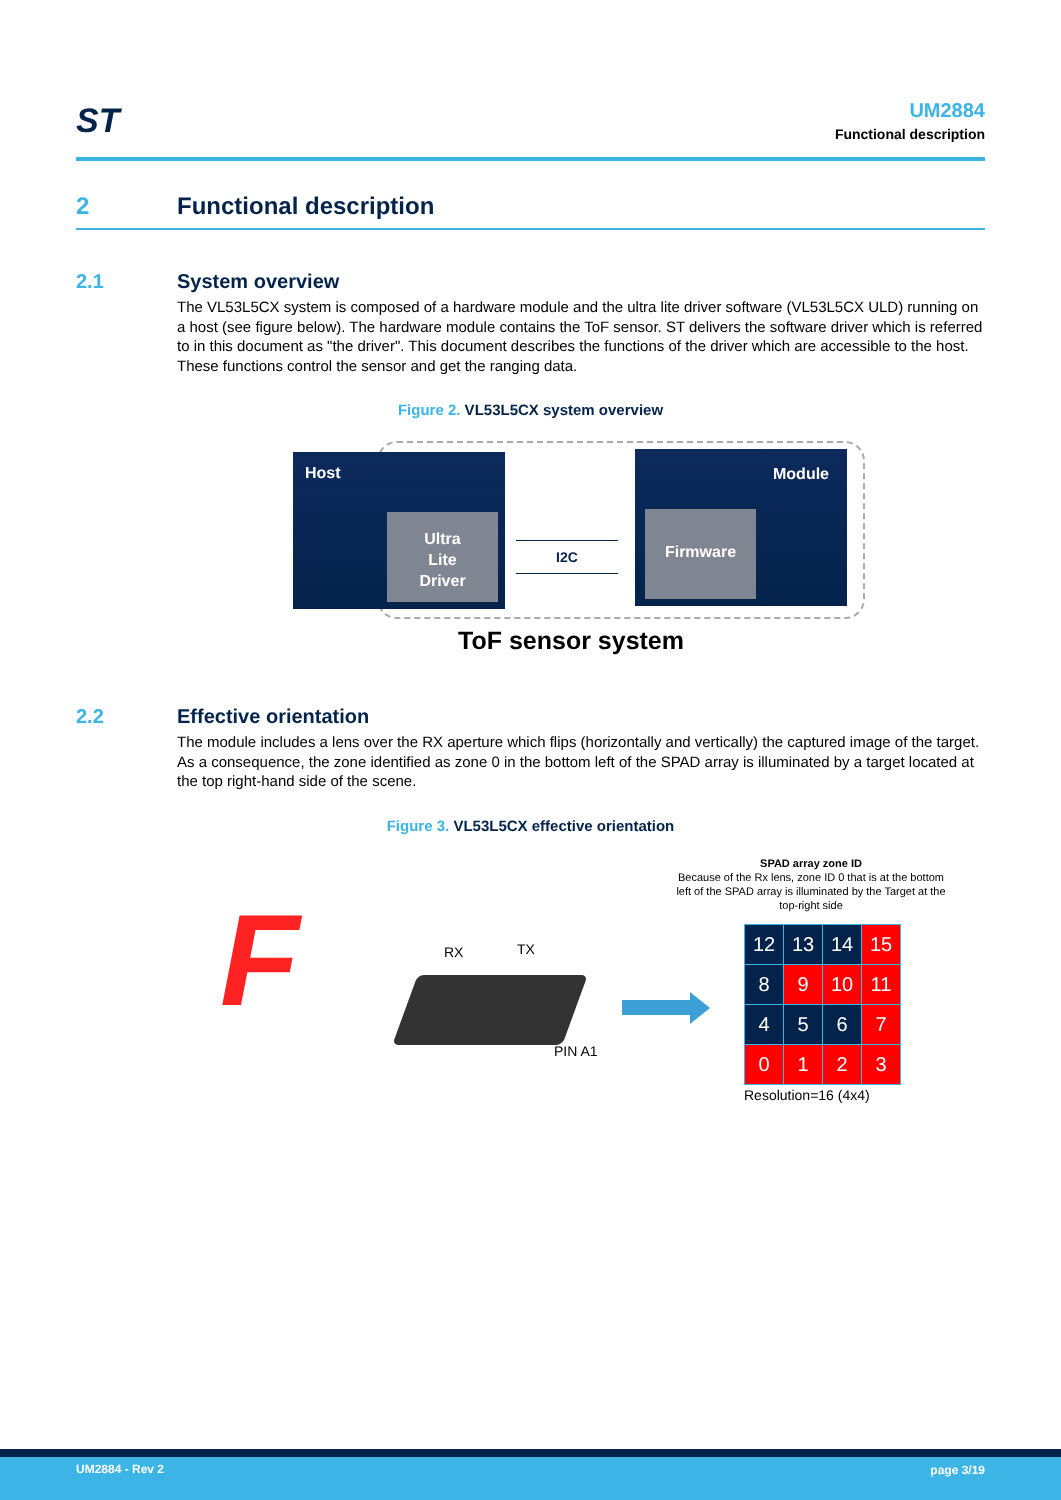ST
UM2884
Functional description
2 Functional description
2.1 System overview
The VL53L5CX system is composed of a hardware module and the ultra lite driver software (VL53L5CX ULD) running on a host (see figure below). The hardware module contains the ToF sensor. ST delivers the software driver which is referred to in this document as "the driver". This document describes the functions of the driver which are accessible to the host. These functions control the sensor and get the ranging data.
Figure 2. VL53L5CX system overview
Host
Ultra
Lite
Driver
I2C
Module
Firmware
ToF sensor system
2.2 Effective orientation
The module includes a lens over the RX aperture which flips (horizontally and vertically) the captured image of the target. As a consequence, the zone identified as zone 0 in the bottom left of the SPAD array is illuminated by a target located at the top right-hand side of the scene.
Figure 3. VL53L5CX effective orientation
F RX TX
PIN A1
SPAD array zone ID
Because of the Rx lens, zone ID 0 that is at the bottom left of the SPAD array is illuminated by the Target at the top-right side
| 12 | 13 | 14 | 15 |
| 8 | 9 | 10 | 11 |
| 4 | 5 | 6 | 7 |
| 0 | 1 | 2 | 3 |
Resolution=16 (4x4)
UM2884 - Rev 2 page 3/19